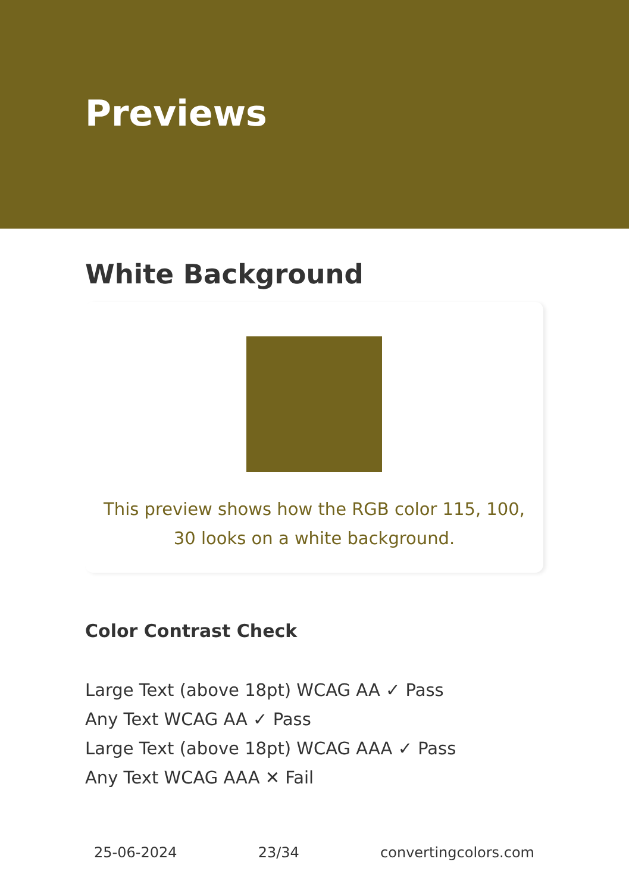Previews
White Background
This preview shows how the RGB color 115, 100, 30 looks on a white background.
Color Contrast Check
Large Text (above 18pt) WCAG AA ✓ Pass
Any Text WCAG AA ✓ Pass
Large Text (above 18pt) WCAG AAA ✓ Pass
Any Text WCAG AAA ✕ Fail
25-06-2024 23/34 convertingcolors.com